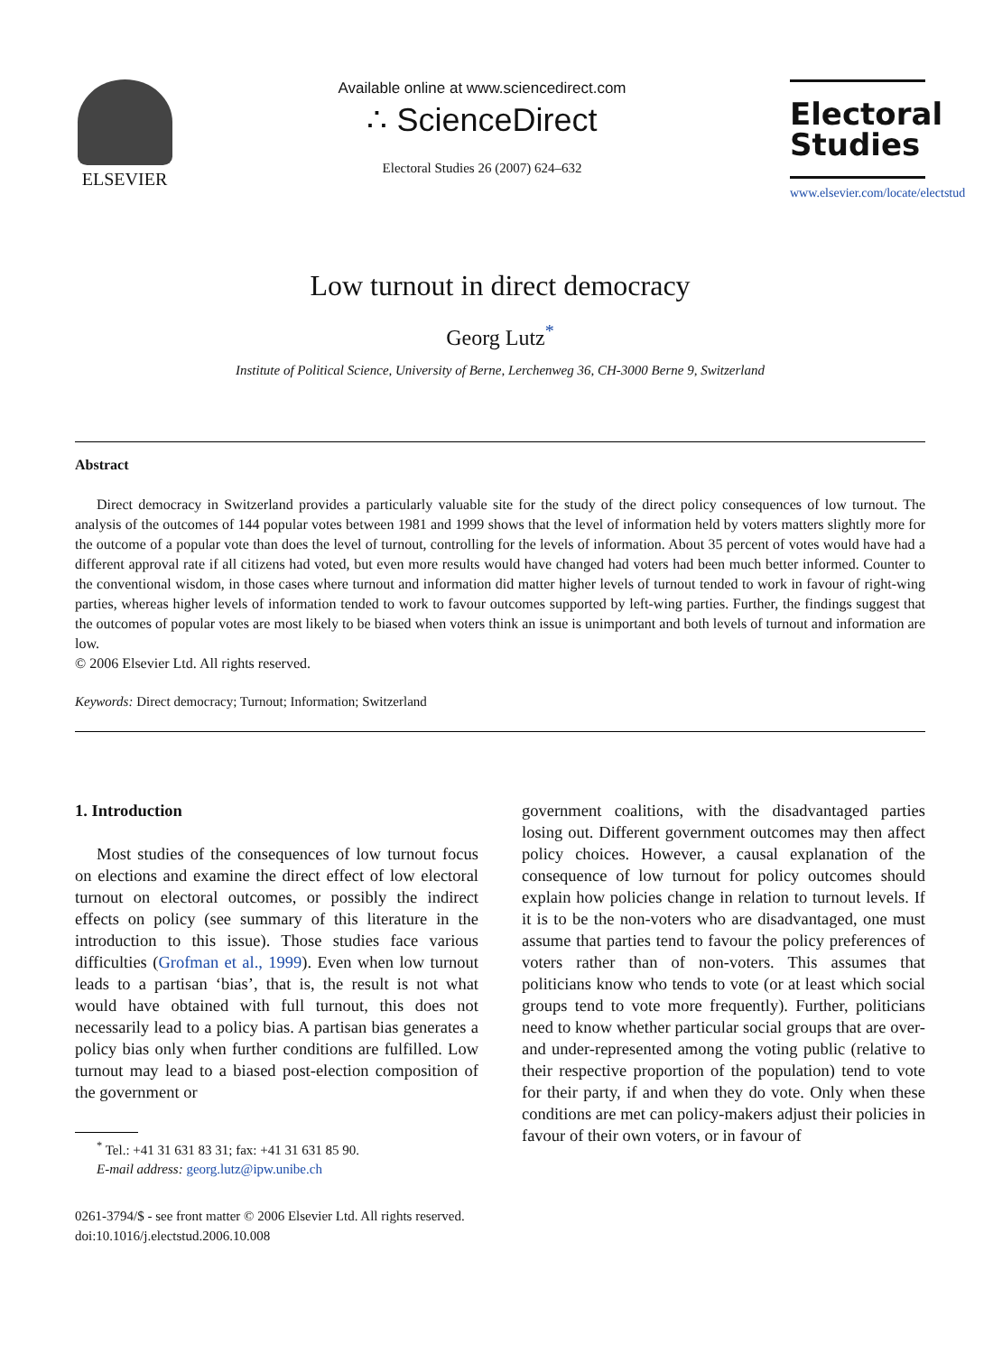ELSEVIER
Available online at www.sciencedirect.com
∴ ScienceDirect
Electoral Studies 26 (2007) 624–632
Electoral
Studies
www.elsevier.com/locate/electstud
Low turnout in direct democracy
Georg Lutz<sup>*</sup>
Institute of Political Science, University of Berne, Lerchenweg 36, CH-3000 Berne 9, Switzerland
Abstract
Direct democracy in Switzerland provides a particularly valuable site for the study of the direct policy consequences of low turnout. The analysis of the outcomes of 144 popular votes between 1981 and 1999 shows that the level of information held by voters matters slightly more for the outcome of a popular vote than does the level of turnout, controlling for the levels of information. About 35 percent of votes would have had a different approval rate if all citizens had voted, but even more results would have changed had voters had been much better informed. Counter to the conventional wisdom, in those cases where turnout and information did matter higher levels of turnout tended to work in favour of right-wing parties, whereas higher levels of information tended to work to favour outcomes supported by left-wing parties. Further, the findings suggest that the outcomes of popular votes are most likely to be biased when voters think an issue is unimportant and both levels of turnout and information are low.
© 2006 Elsevier Ltd. All rights reserved.
Keywords: Direct democracy; Turnout; Information; Switzerland
1. Introduction
Most studies of the consequences of low turnout focus on elections and examine the direct effect of low electoral turnout on electoral outcomes, or possibly the indirect effects on policy (see summary of this literature in the introduction to this issue). Those studies face various difficulties (Grofman et al., 1999). Even when low turnout leads to a partisan ‘bias’, that is, the result is not what would have obtained with full turnout, this does not necessarily lead to a policy bias. A partisan bias generates a policy bias only when further conditions are fulfilled. Low turnout may lead to a biased post-election composition of the government or
<sup>*</sup> Tel.: +41 31 631 83 31; fax: +41 31 631 85 90.
E-mail address: georg.lutz@ipw.unibe.ch
0261-3794/$ - see front matter © 2006 Elsevier Ltd. All rights reserved.
doi:10.1016/j.electstud.2006.10.008
government coalitions, with the disadvantaged parties losing out. Different government outcomes may then affect policy choices. However, a causal explanation of the consequence of low turnout for policy outcomes should explain how policies change in relation to turnout levels. If it is to be the non-voters who are disadvantaged, one must assume that parties tend to favour the policy preferences of voters rather than of non-voters. This assumes that politicians know who tends to vote (or at least which social groups tend to vote more frequently). Further, politicians need to know whether particular social groups that are over- and under-represented among the voting public (relative to their respective proportion of the population) tend to vote for their party, if and when they do vote. Only when these conditions are met can policy-makers adjust their policies in favour of their own voters, or in favour of